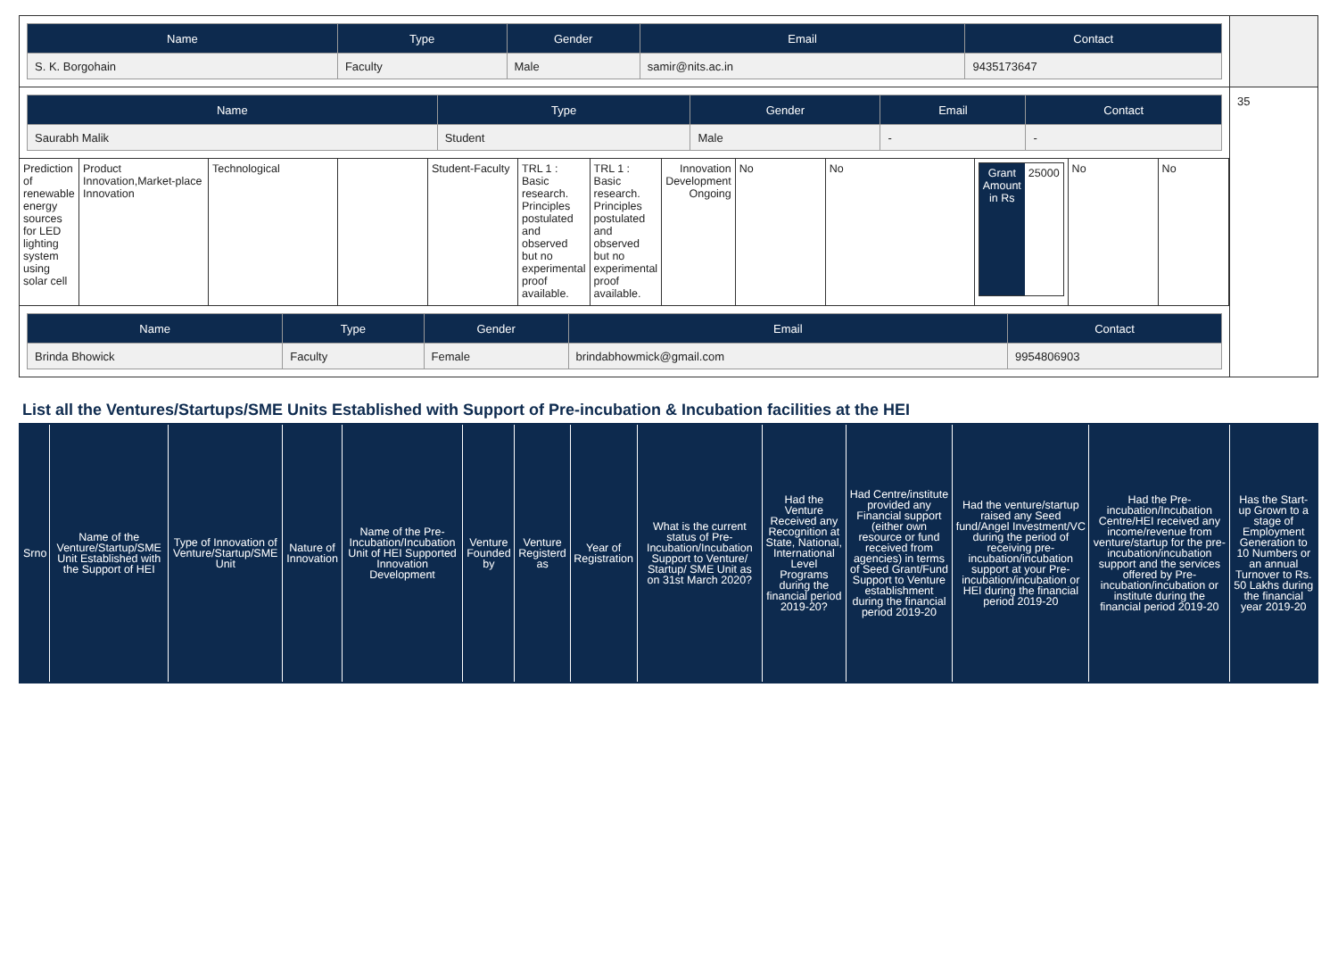| / Name / Type / Gender / Email / Contact / / --- / --- / --- / --- / --- / / S. K. Borgohain / Faculty / Male / samir@nits.ac.in / 9435173647 / | |
| / Name / Type / Gender / Email / Contact / / --- / --- / --- / --- / --- / / Saurabh Malik / Student / Male / - / - / / Prediction of renewable energy sources for LED lighting system using solar cell / Product Innovation,Market-place Innovation / Technological / / Student-Faculty / TRL 1 : Basic research. Principles postulated and observed but no experimental proof available. / TRL 1 : Basic research. Principles postulated and observed but no experimental proof available. / Innovation Development Ongoing / No / No / / Grant Amount in Rs / 25000 / / No / No / / Name / Type / Gender / Email / Contact / / --- / --- / --- / --- / --- / / Brinda Bhowick / Faculty / Female / brindabhowmick@gmail.com / 9954806903 / | 35 |
List all the Ventures/Startups/SME Units Established with Support of Pre-incubation & Incubation facilities at the HEI
| Srno | Name of the Venture/Startup/SME Unit Established with the Support of HEI | Type of Innovation of Venture/Startup/SME Unit | Nature of Innovation | Name of the Pre-Incubation/Incubation Unit of HEI Supported Innovation Development | Venture Founded by | Venture Registerd as | Year of Registration | What is the current status of Pre-Incubation/Incubation Support to Venture/ Startup/ SME Unit as on 31st March 2020? | Had the Venture Received any Recognition at State, National, International Level Programs during the financial period 2019-20? | Had Centre/institute provided any Financial support (either own resource or fund received from agencies) in terms of Seed Grant/Fund Support to Venture establishment during the financial period 2019-20 | Had the venture/startup raised any Seed fund/Angel Investment/VC during the period of receiving pre-incubation/incubation support at your Pre-incubation/incubation or HEI during the financial period 2019-20 | Had the Pre-incubation/Incubation Centre/HEI received any income/revenue from venture/startup for the pre-incubation/incubation support and the services offered by Pre-incubation/incubation or institute during the financial period 2019-20 | Has the Start-up Grown to a stage of Employment Generation to 10 Numbers or an annual Turnover to Rs. 50 Lakhs during the financial year 2019-20 |
| --- | --- | --- | --- | --- | --- | --- | --- | --- | --- | --- | --- | --- | --- |